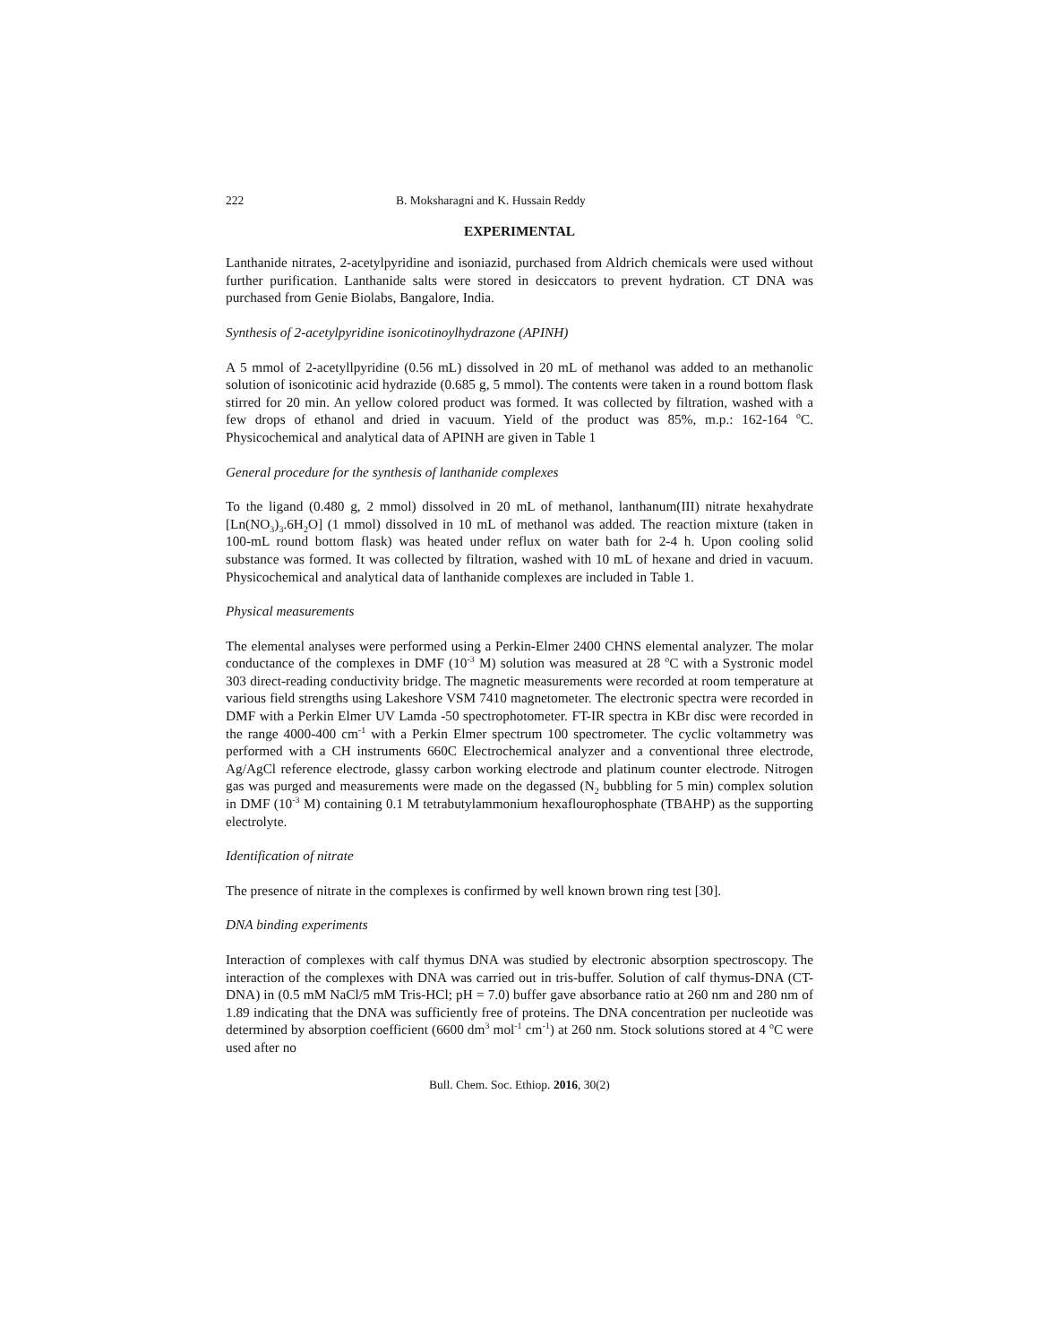222 B. Moksharagni and K. Hussain Reddy
EXPERIMENTAL
Lanthanide nitrates, 2-acetylpyridine and isoniazid, purchased from Aldrich chemicals were used without further purification. Lanthanide salts were stored in desiccators to prevent hydration. CT DNA was purchased from Genie Biolabs, Bangalore, India.
Synthesis of 2-acetylpyridine isonicotinoylhydrazone (APINH)
A 5 mmol of 2-acetyllpyridine (0.56 mL) dissolved in 20 mL of methanol was added to an methanolic solution of isonicotinic acid hydrazide (0.685 g, 5 mmol). The contents were taken in a round bottom flask stirred for 20 min. An yellow colored product was formed. It was collected by filtration, washed with a few drops of ethanol and dried in vacuum. Yield of the product was 85%, m.p.: 162-164 <sup>o</sup>C. Physicochemical and analytical data of APINH are given in Table 1
General procedure for the synthesis of lanthanide complexes
To the ligand (0.480 g, 2 mmol) dissolved in 20 mL of methanol, lanthanum(III) nitrate hexahydrate [Ln(NO<sub>3</sub>)<sub>3</sub>.6H<sub>2</sub>O] (1 mmol) dissolved in 10 mL of methanol was added. The reaction mixture (taken in 100-mL round bottom flask) was heated under reflux on water bath for 2-4 h. Upon cooling solid substance was formed. It was collected by filtration, washed with 10 mL of hexane and dried in vacuum. Physicochemical and analytical data of lanthanide complexes are included in Table 1.
Physical measurements
The elemental analyses were performed using a Perkin-Elmer 2400 CHNS elemental analyzer. The molar conductance of the complexes in DMF (10<sup>-3</sup> M) solution was measured at 28 <sup>o</sup>C with a Systronic model 303 direct-reading conductivity bridge. The magnetic measurements were recorded at room temperature at various field strengths using Lakeshore VSM 7410 magnetometer. The electronic spectra were recorded in DMF with a Perkin Elmer UV Lamda -50 spectrophotometer. FT-IR spectra in KBr disc were recorded in the range 4000-400 cm<sup>-1</sup> with a Perkin Elmer spectrum 100 spectrometer. The cyclic voltammetry was performed with a CH instruments 660C Electrochemical analyzer and a conventional three electrode, Ag/AgCl reference electrode, glassy carbon working electrode and platinum counter electrode. Nitrogen gas was purged and measurements were made on the degassed (N<sub>2</sub> bubbling for 5 min) complex solution in DMF (10<sup>-3</sup> M) containing 0.1 M tetrabutylammonium hexaflourophosphate (TBAHP) as the supporting electrolyte.
Identification of nitrate
The presence of nitrate in the complexes is confirmed by well known brown ring test [30].
DNA binding experiments
Interaction of complexes with calf thymus DNA was studied by electronic absorption spectroscopy. The interaction of the complexes with DNA was carried out in tris-buffer. Solution of calf thymus-DNA (CT-DNA) in (0.5 mM NaCl/5 mM Tris-HCl; pH = 7.0) buffer gave absorbance ratio at 260 nm and 280 nm of 1.89 indicating that the DNA was sufficiently free of proteins. The DNA concentration per nucleotide was determined by absorption coefficient (6600 dm<sup>3</sup> mol<sup>-1</sup> cm<sup>-1</sup>) at 260 nm. Stock solutions stored at 4 <sup>o</sup>C were used after no
Bull. Chem. Soc. Ethiop. 2016, 30(2)